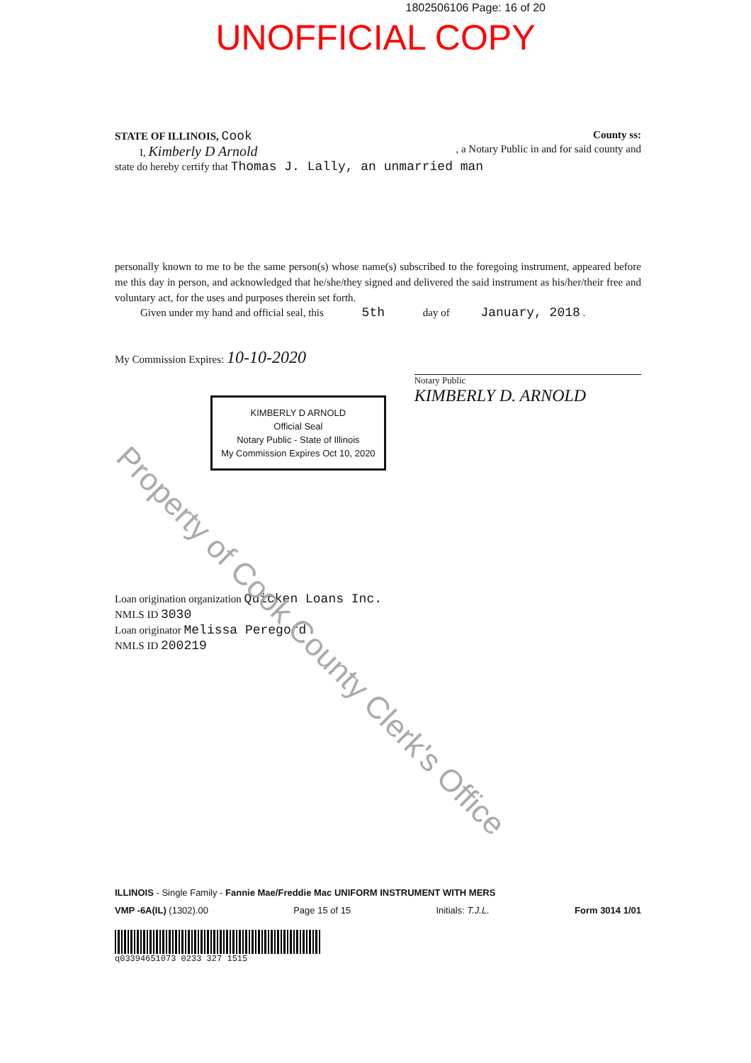1802506106 Page: 16 of 20
UNOFFICIAL COPY
STATE OF ILLINOIS, Cook County ss:
I, Kimberly D Arnold, a Notary Public in and for said county and
state do hereby certify that Thomas J. Lally, an unmarried man
personally known to me to be the same person(s) whose name(s) subscribed to the foregoing instrument, appeared before me this day in person, and acknowledged that he/she/they signed and delivered the said instrument as his/her/their free and voluntary act, for the uses and purposes therein set forth.
Given under my hand and official seal, this 5th day of January, 2018 .
My Commission Expires: 10-10-2020
KIMBERLY D ARNOLD
Official Seal
Notary Public - State of Illinois
My Commission Expires Oct 10, 2020
Notary Public
KIMBERLY D. ARNOLD
Loan origination organization Quicken Loans Inc.
NMLS ID 3030
Loan originator Melissa Peregord
NMLS ID 200219
ILLINOIS - Single Family - Fannie Mae/Freddie Mac UNIFORM INSTRUMENT WITH MERS
VMP -6A(IL) (1302).00 Page 15 of 15 Initials: T.J.L. Form 3014 1/01
q03394651073 0233 327 1515
Property of Cook County Clerk's Office